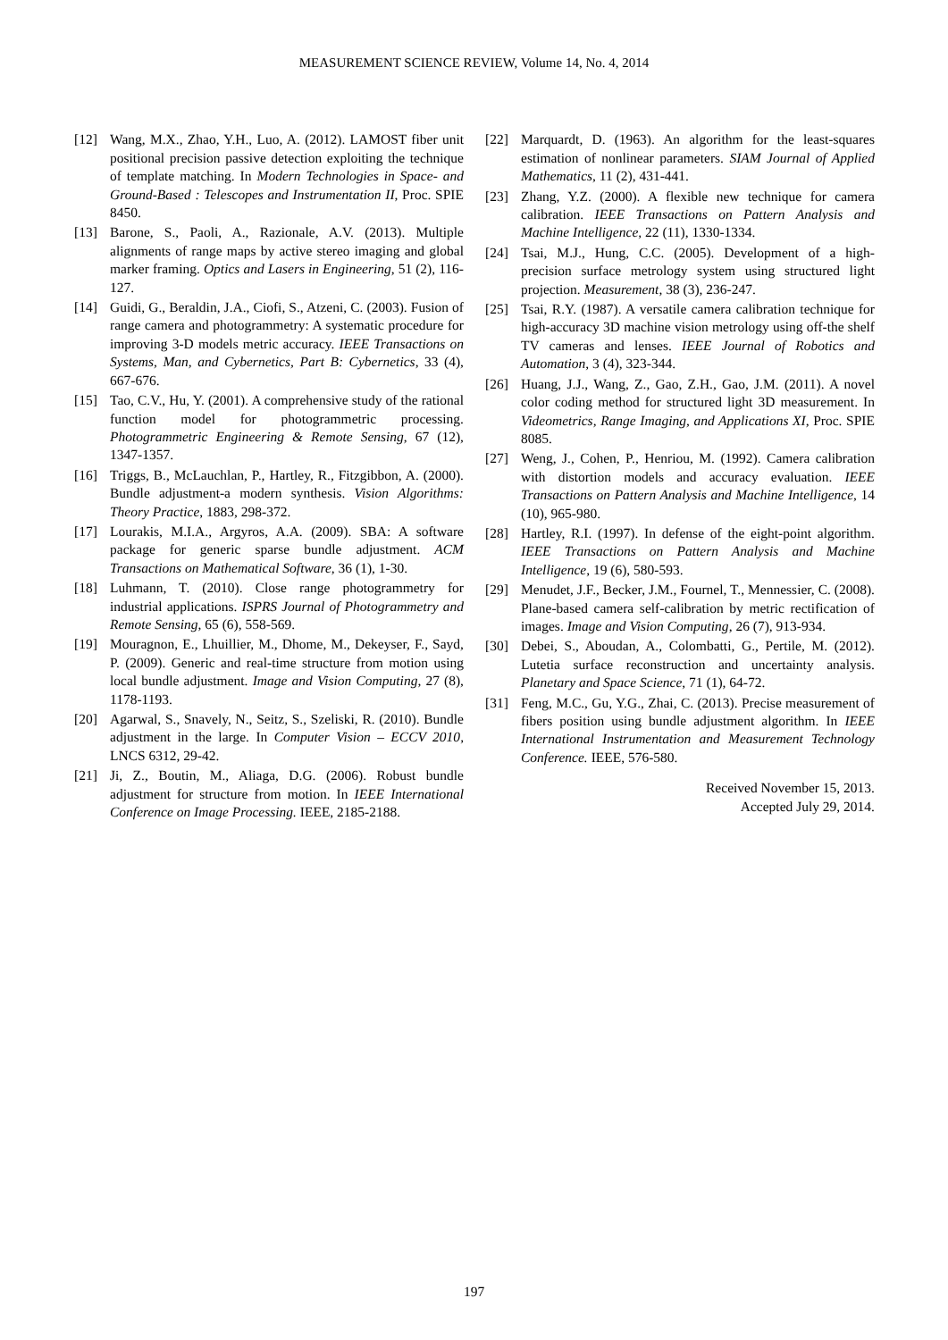MEASUREMENT SCIENCE REVIEW, Volume 14, No. 4, 2014
[12] Wang, M.X., Zhao, Y.H., Luo, A. (2012). LAMOST fiber unit positional precision passive detection exploiting the technique of template matching. In Modern Technologies in Space- and Ground-Based : Telescopes and Instrumentation II, Proc. SPIE 8450.
[13] Barone, S., Paoli, A., Razionale, A.V. (2013). Multiple alignments of range maps by active stereo imaging and global marker framing. Optics and Lasers in Engineering, 51 (2), 116-127.
[14] Guidi, G., Beraldin, J.A., Ciofi, S., Atzeni, C. (2003). Fusion of range camera and photogrammetry: A systematic procedure for improving 3-D models metric accuracy. IEEE Transactions on Systems, Man, and Cybernetics, Part B: Cybernetics, 33 (4), 667-676.
[15] Tao, C.V., Hu, Y. (2001). A comprehensive study of the rational function model for photogrammetric processing. Photogrammetric Engineering & Remote Sensing, 67 (12), 1347-1357.
[16] Triggs, B., McLauchlan, P., Hartley, R., Fitzgibbon, A. (2000). Bundle adjustment-a modern synthesis. Vision Algorithms: Theory Practice, 1883, 298-372.
[17] Lourakis, M.I.A., Argyros, A.A. (2009). SBA: A software package for generic sparse bundle adjustment. ACM Transactions on Mathematical Software, 36 (1), 1-30.
[18] Luhmann, T. (2010). Close range photogrammetry for industrial applications. ISPRS Journal of Photogrammetry and Remote Sensing, 65 (6), 558-569.
[19] Mouragnon, E., Lhuillier, M., Dhome, M., Dekeyser, F., Sayd, P. (2009). Generic and real-time structure from motion using local bundle adjustment. Image and Vision Computing, 27 (8), 1178-1193.
[20] Agarwal, S., Snavely, N., Seitz, S., Szeliski, R. (2010). Bundle adjustment in the large. In Computer Vision – ECCV 2010, LNCS 6312, 29-42.
[21] Ji, Z., Boutin, M., Aliaga, D.G. (2006). Robust bundle adjustment for structure from motion. In IEEE International Conference on Image Processing. IEEE, 2185-2188.
[22] Marquardt, D. (1963). An algorithm for the least-squares estimation of nonlinear parameters. SIAM Journal of Applied Mathematics, 11 (2), 431-441.
[23] Zhang, Y.Z. (2000). A flexible new technique for camera calibration. IEEE Transactions on Pattern Analysis and Machine Intelligence, 22 (11), 1330-1334.
[24] Tsai, M.J., Hung, C.C. (2005). Development of a high-precision surface metrology system using structured light projection. Measurement, 38 (3), 236-247.
[25] Tsai, R.Y. (1987). A versatile camera calibration technique for high-accuracy 3D machine vision metrology using off-the shelf TV cameras and lenses. IEEE Journal of Robotics and Automation, 3 (4), 323-344.
[26] Huang, J.J., Wang, Z., Gao, Z.H., Gao, J.M. (2011). A novel color coding method for structured light 3D measurement. In Videometrics, Range Imaging, and Applications XI, Proc. SPIE 8085.
[27] Weng, J., Cohen, P., Henriou, M. (1992). Camera calibration with distortion models and accuracy evaluation. IEEE Transactions on Pattern Analysis and Machine Intelligence, 14 (10), 965-980.
[28] Hartley, R.I. (1997). In defense of the eight-point algorithm. IEEE Transactions on Pattern Analysis and Machine Intelligence, 19 (6), 580-593.
[29] Menudet, J.F., Becker, J.M., Fournel, T., Mennessier, C. (2008). Plane-based camera self-calibration by metric rectification of images. Image and Vision Computing, 26 (7), 913-934.
[30] Debei, S., Aboudan, A., Colombatti, G., Pertile, M. (2012). Lutetia surface reconstruction and uncertainty analysis. Planetary and Space Science, 71 (1), 64-72.
[31] Feng, M.C., Gu, Y.G., Zhai, C. (2013). Precise measurement of fibers position using bundle adjustment algorithm. In IEEE International Instrumentation and Measurement Technology Conference. IEEE, 576-580.
Received November 15, 2013.
Accepted July 29, 2014.
197